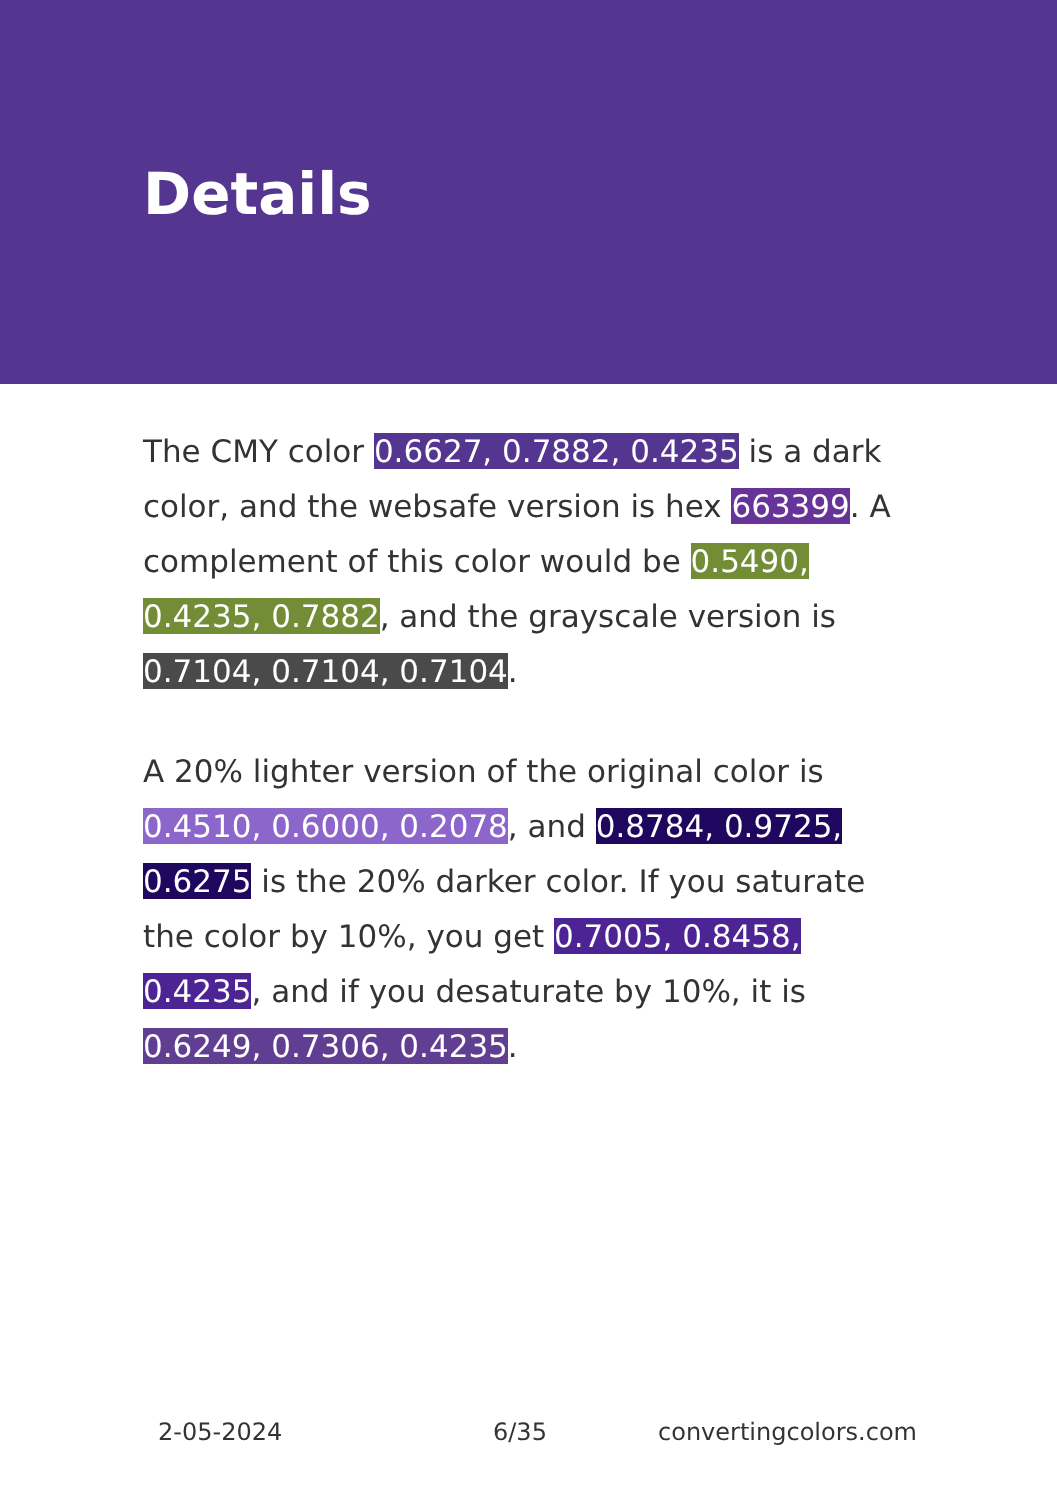Details
The CMY color 0.6627, 0.7882, 0.4235 is a dark color, and the websafe version is hex 663399. A complement of this color would be 0.5490, 0.4235, 0.7882, and the grayscale version is 0.7104, 0.7104, 0.7104.
A 20% lighter version of the original color is 0.4510, 0.6000, 0.2078, and 0.8784, 0.9725, 0.6275 is the 20% darker color. If you saturate the color by 10%, you get 0.7005, 0.8458, 0.4235, and if you desaturate by 10%, it is 0.6249, 0.7306, 0.4235.
2-05-2024 6/35 convertingcolors.com